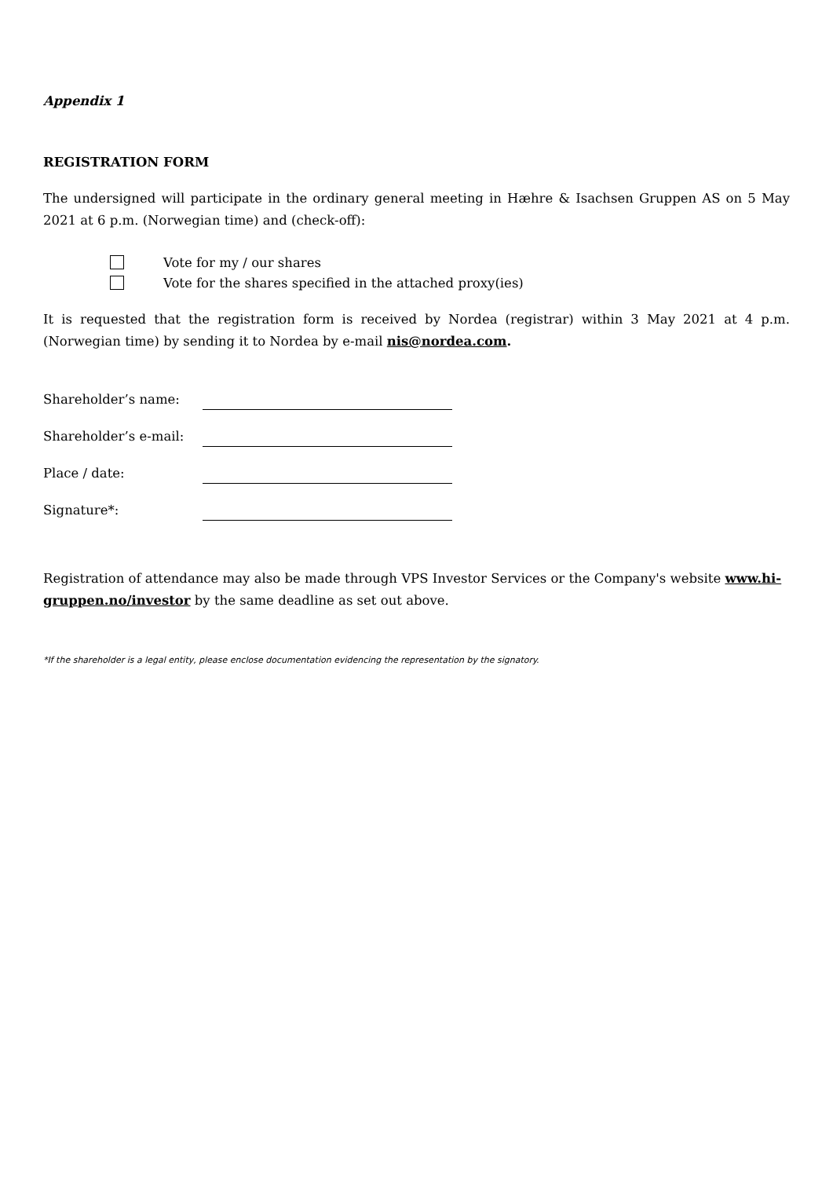Appendix 1
REGISTRATION FORM
The undersigned will participate in the ordinary general meeting in Hæhre & Isachsen Gruppen AS on 5 May 2021 at 6 p.m. (Norwegian time) and (check-off):
Vote for my / our shares
Vote for the shares specified in the attached proxy(ies)
It is requested that the registration form is received by Nordea (registrar) within 3 May 2021 at 4 p.m. (Norwegian time) by sending it to Nordea by e-mail nis@nordea.com.
Shareholder’s name:
Shareholder’s e-mail:
Place / date:
Signature*:
Registration of attendance may also be made through VPS Investor Services or the Company's website www.hi-gruppen.no/investor by the same deadline as set out above.
*If the shareholder is a legal entity, please enclose documentation evidencing the representation by the signatory.